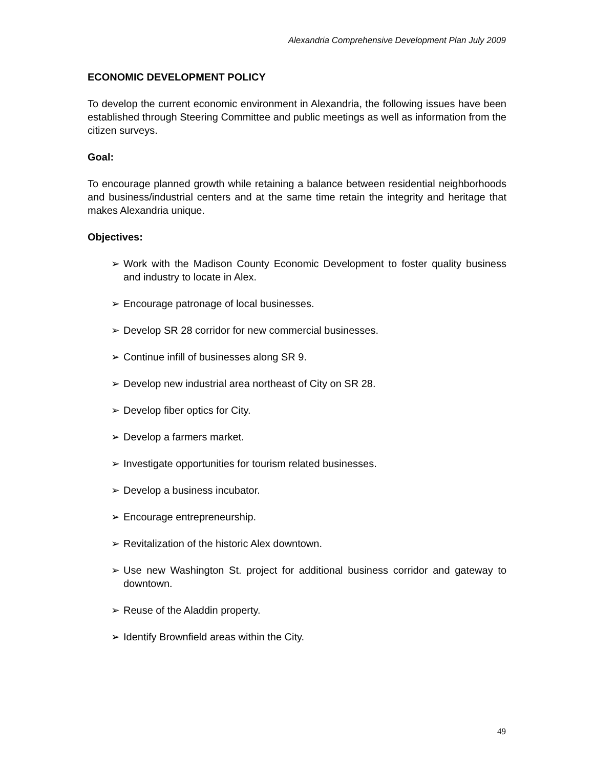Alexandria Comprehensive Development Plan July 2009
ECONOMIC DEVELOPMENT POLICY
To develop the current economic environment in Alexandria, the following issues have been established through Steering Committee and public meetings as well as information from the citizen surveys.
Goal:
To encourage planned growth while retaining a balance between residential neighborhoods and business/industrial centers and at the same time retain the integrity and heritage that makes Alexandria unique.
Objectives:
➢ Work with the Madison County Economic Development to foster quality business and industry to locate in Alex.
➢ Encourage patronage of local businesses.
➢ Develop SR 28 corridor for new commercial businesses.
➢ Continue infill of businesses along SR 9.
➢ Develop new industrial area northeast of City on SR 28.
➢ Develop fiber optics for City.
➢ Develop a farmers market.
➢ Investigate opportunities for tourism related businesses.
➢ Develop a business incubator.
➢ Encourage entrepreneurship.
➢ Revitalization of the historic Alex downtown.
➢ Use new Washington St. project for additional business corridor and gateway to downtown.
➢ Reuse of the Aladdin property.
➢ Identify Brownfield areas within the City.
49